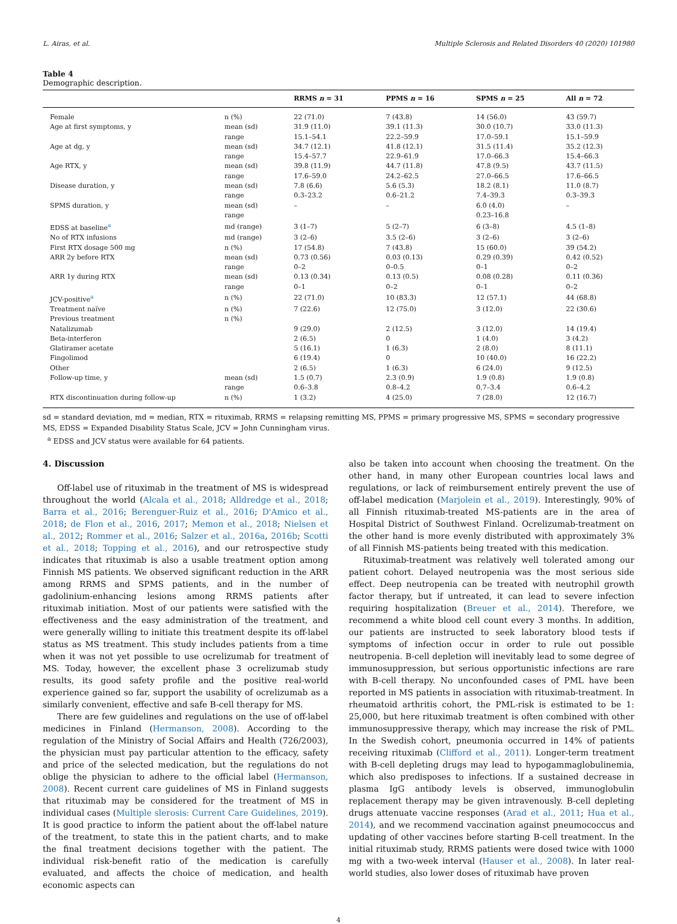L. Airas, et al. Multiple Sclerosis and Related Disorders 40 (2020) 101980
Table 4
Demographic description.
| | | RRMS n = 31 | PPMS n = 16 | SPMS n = 25 | All n = 72 |
| --- | --- | --- | --- | --- | --- |
| Female | n (%) | 22 (71.0) | 7 (43.8) | 14 (56.0) | 43 (59.7) |
| Age at first symptoms, y | mean (sd) | 31.9 (11.0) | 39.1 (11.3) | 30.0 (10.7) | 33.0 (11.3) |
| | range | 15.1–54.1 | 22.2–59.9 | 17.0–59.1 | 15.1–59.9 |
| Age at dg, y | mean (sd) | 34.7 (12.1) | 41.8 (12.1) | 31.5 (11.4) | 35.2 (12.3) |
| | range | 15.4–57.7 | 22.9–61.9 | 17.0–66.3 | 15.4–66.3 |
| Age RTX, y | mean (sd) | 39.8 (11.9) | 44.7 (11.8) | 47.8 (9.5) | 43.7 (11.5) |
| | range | 17.6–59.0 | 24.2–62.5 | 27.0–66.5 | 17.6–66.5 |
| Disease duration, y | mean (sd) | 7.8 (6.6) | 5.6 (5.3) | 18.2 (8.1) | 11.0 (8.7) |
| | range | 0.3–23.2 | 0.6–21.2 | 7.4–39.3 | 0.3–39.3 |
| SPMS duration, y | mean (sd) | – | – | 6.0 (4.0) | – |
| | range | | | 0.23–16.8 | |
| EDSS at baseline<sup>a</sup> | md (range) | 3 (1–7) | 5 (2–7) | 6 (3–8) | 4.5 (1–8) |
| No of RTX infusions | md (range) | 3 (2–6) | 3.5 (2–6) | 3 (2–6) | 3 (2–6) |
| First RTX dosage 500 mg | n (%) | 17 (54.8) | 7 (43.8) | 15 (60.0) | 39 (54.2) |
| ARR 2y before RTX | mean (sd) | 0.73 (0.56) | 0.03 (0.13) | 0.29 (0.39) | 0.42 (0.52) |
| | range | 0–2 | 0–0.5 | 0–1 | 0–2 |
| ARR 1y during RTX | mean (sd) | 0.13 (0.34) | 0.13 (0.5) | 0.08 (0.28) | 0.11 (0.36) |
| | range | 0–1 | 0–2 | 0–1 | 0–2 |
| JCV-positive<sup>a</sup> | n (%) | 22 (71.0) | 10 (83.3) | 12 (57.1) | 44 (68.8) |
| Treatment naïve | n (%) | 7 (22.6) | 12 (75.0) | 3 (12.0) | 22 (30.6) |
| Previous treatment | n (%) | | | | |
| Natalizumab | | 9 (29.0) | 2 (12.5) | 3 (12.0) | 14 (19.4) |
| Beta-interferon | | 2 (6.5) | 0 | 1 (4.0) | 3 (4.2) |
| Glatiramer acetate | | 5 (16.1) | 1 (6.3) | 2 (8.0) | 8 (11.1) |
| Fingolimod | | 6 (19.4) | 0 | 10 (40.0) | 16 (22.2) |
| Other | | 2 (6.5) | 1 (6.3) | 6 (24.0) | 9 (12.5) |
| Follow-up time, y | mean (sd) | 1.5 (0.7) | 2.3 (0.9) | 1.9 (0.8) | 1.9 (0.8) |
| | range | 0.6–3.8 | 0.8–4.2 | 0.7–3.4 | 0.6–4.2 |
| RTX discontinuation during follow-up | n (%) | 1 (3.2) | 4 (25.0) | 7 (28.0) | 12 (16.7) |
sd = standard deviation, md = median, RTX = rituximab, RRMS = relapsing remitting MS, PPMS = primary progressive MS, SPMS = secondary progressive MS, EDSS = Expanded Disability Status Scale, JCV = John Cunningham virus.
<sup>a</sup> EDSS and JCV status were available for 64 patients.
4. Discussion
Off-label use of rituximab in the treatment of MS is widespread throughout the world (Alcala et al., 2018; Alldredge et al., 2018; Barra et al., 2016; Berenguer-Ruiz et al., 2016; D'Amico et al., 2018; de Flon et al., 2016, 2017; Memon et al., 2018; Nielsen et al., 2012; Rommer et al., 2016; Salzer et al., 2016a, 2016b; Scotti et al., 2018; Topping et al., 2016), and our retrospective study indicates that rituximab is also a usable treatment option among Finnish MS patients. We observed significant reduction in the ARR among RRMS and SPMS patients, and in the number of gadolinium-enhancing lesions among RRMS patients after rituximab initiation. Most of our patients were satisfied with the effectiveness and the easy administration of the treatment, and were generally willing to initiate this treatment despite its off-label status as MS treatment. This study includes patients from a time when it was not yet possible to use ocrelizumab for treatment of MS. Today, however, the excellent phase 3 ocrelizumab study results, its good safety profile and the positive real-world experience gained so far, support the usability of ocrelizumab as a similarly convenient, effective and safe B-cell therapy for MS.
There are few guidelines and regulations on the use of off-label medicines in Finland (Hermanson, 2008). According to the regulation of the Ministry of Social Affairs and Health (726/2003), the physician must pay particular attention to the efficacy, safety and price of the selected medication, but the regulations do not oblige the physician to adhere to the official label (Hermanson, 2008). Recent current care guidelines of MS in Finland suggests that rituximab may be considered for the treatment of MS in individual cases (Multiple slerosis: Current Care Guidelines, 2019). It is good practice to inform the patient about the off-label nature of the treatment, to state this in the patient charts, and to make the final treatment decisions together with the patient. The individual risk-benefit ratio of the medication is carefully evaluated, and affects the choice of medication, and health economic aspects can
also be taken into account when choosing the treatment. On the other hand, in many other European countries local laws and regulations, or lack of reimbursement entirely prevent the use of off-label medication (Marjolein et al., 2019). Interestingly, 90% of all Finnish rituximab-treated MS-patients are in the area of Hospital District of Southwest Finland. Ocrelizumab-treatment on the other hand is more evenly distributed with approximately 3% of all Finnish MS-patients being treated with this medication.
Rituximab-treatment was relatively well tolerated among our patient cohort. Delayed neutropenia was the most serious side effect. Deep neutropenia can be treated with neutrophil growth factor therapy, but if untreated, it can lead to severe infection requiring hospitalization (Breuer et al., 2014). Therefore, we recommend a white blood cell count every 3 months. In addition, our patients are instructed to seek laboratory blood tests if symptoms of infection occur in order to rule out possible neutropenia. B-cell depletion will inevitably lead to some degree of immunosuppression, but serious opportunistic infections are rare with B-cell therapy. No unconfounded cases of PML have been reported in MS patients in association with rituximab-treatment. In rheumatoid arthritis cohort, the PML-risk is estimated to be 1: 25,000, but here rituximab treatment is often combined with other immunosuppressive therapy, which may increase the risk of PML. In the Swedish cohort, pneumonia occurred in 14% of patients receiving rituximab (Clifford et al., 2011). Longer-term treatment with B-cell depleting drugs may lead to hypogammaglobulinemia, which also predisposes to infections. If a sustained decrease in plasma IgG antibody levels is observed, immunoglobulin replacement therapy may be given intravenously. B-cell depleting drugs attenuate vaccine responses (Arad et al., 2011; Hua et al., 2014), and we recommend vaccination against pneumococcus and updating of other vaccines before starting B-cell treatment. In the initial rituximab study, RRMS patients were dosed twice with 1000 mg with a two-week interval (Hauser et al., 2008). In later real-world studies, also lower doses of rituximab have proven
4